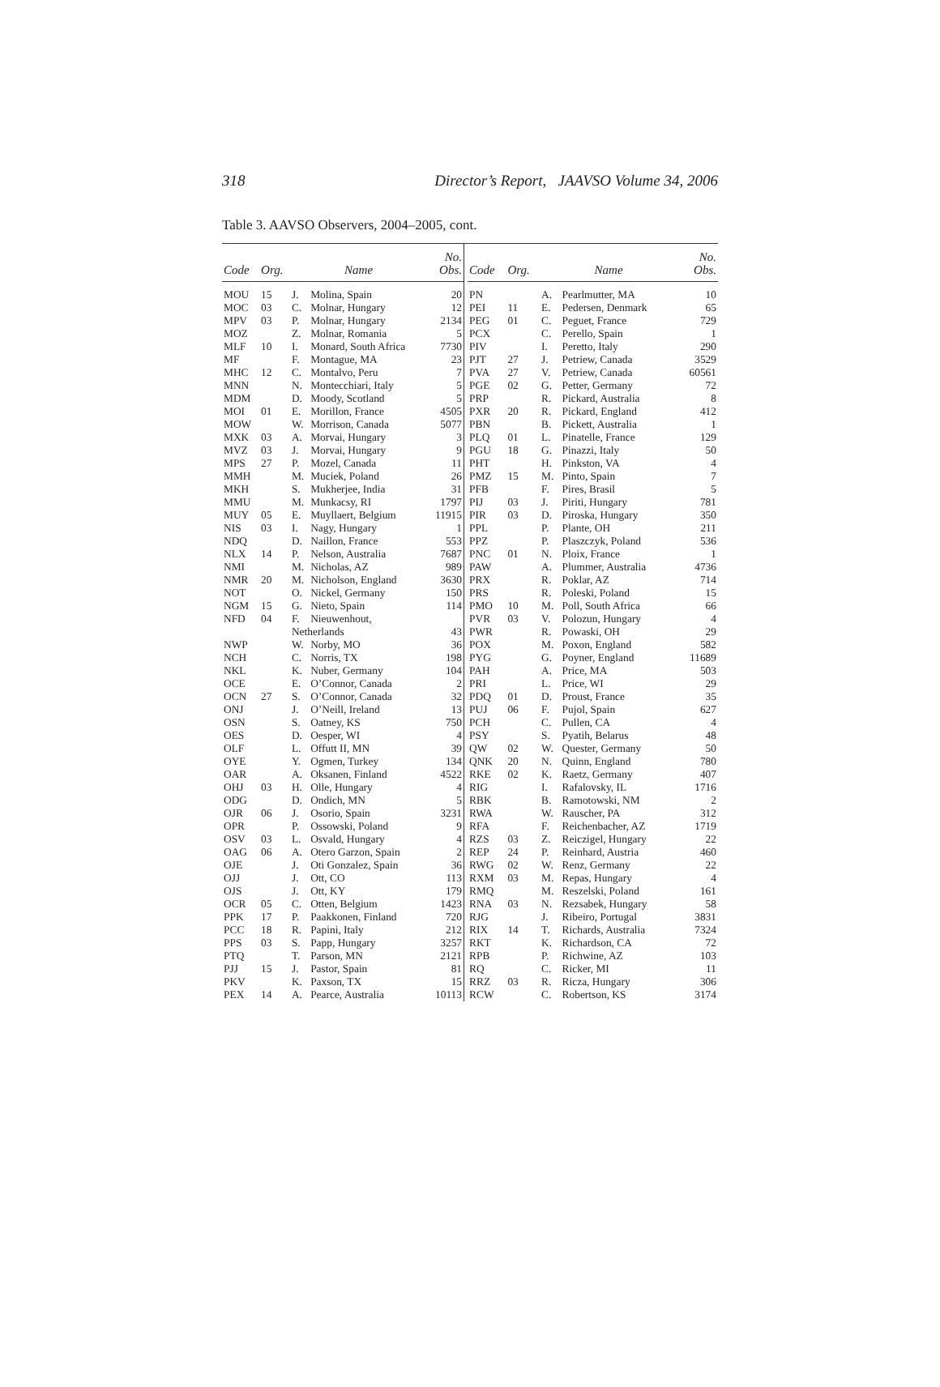318 Director’s Report, JAAVSO Volume 34, 2006
Table 3. AAVSO Observers, 2004–2005, cont.
| Code | Org. | Name | | No. Obs. |
| --- | --- | --- | --- | --- |
| MOU | 15 | J. | Molina, Spain | 20 |
| MOC | 03 | C. | Molnar, Hungary | 12 |
| MPV | 03 | P. | Molnar, Hungary | 2134 |
| MOZ | | Z. | Molnar, Romania | 5 |
| MLF | 10 | I. | Monard, South Africa | 7730 |
| MF | | F. | Montague, MA | 23 |
| MHC | 12 | C. | Montalvo, Peru | 7 |
| MNN | | N. | Montecchiari, Italy | 5 |
| MDM | | D. | Moody, Scotland | 5 |
| MOI | 01 | E. | Morillon, France | 4505 |
| MOW | | W. | Morrison, Canada | 5077 |
| MXK | 03 | A. | Morvai, Hungary | 3 |
| MVZ | 03 | J. | Morvai, Hungary | 9 |
| MPS | 27 | P. | Mozel, Canada | 11 |
| MMH | | M. | Muciek, Poland | 26 |
| MKH | | S. | Mukherjee, India | 31 |
| MMU | | M. | Munkacsy, RI | 1797 |
| MUY | 05 | E. | Muyllaert, Belgium | 11915 |
| NIS | 03 | I. | Nagy, Hungary | 1 |
| NDQ | | D. | Naillon, France | 553 |
| NLX | 14 | P. | Nelson, Australia | 7687 |
| NMI | | M. | Nicholas, AZ | 989 |
| NMR | 20 | M. | Nicholson, England | 3630 |
| NOT | | O. | Nickel, Germany | 150 |
| NGM | 15 | G. | Nieto, Spain | 114 |
| NFD | 04 | F. | Nieuwenhout, | |
| | | Netherlands | | 43 |
| NWP | | W. | Norby, MO | 36 |
| NCH | | C. | Norris, TX | 198 |
| NKL | | K. | Nuber, Germany | 104 |
| OCE | | E. | O’Connor, Canada | 2 |
| OCN | 27 | S. | O’Connor, Canada | 32 |
| ONJ | | J. | O’Neill, Ireland | 13 |
| OSN | | S. | Oatney, KS | 750 |
| OES | | D. | Oesper, WI | 4 |
| OLF | | L. | Offutt II, MN | 39 |
| OYE | | Y. | Ogmen, Turkey | 134 |
| OAR | | A. | Oksanen, Finland | 4522 |
| OHJ | 03 | H. | Olle, Hungary | 4 |
| ODG | | D. | Ondich, MN | 5 |
| OJR | 06 | J. | Osorio, Spain | 3231 |
| OPR | | P. | Ossowski, Poland | 9 |
| OSV | 03 | L. | Osvald, Hungary | 4 |
| OAG | 06 | A. | Otero Garzon, Spain | 2 |
| OJE | | J. | Oti Gonzalez, Spain | 36 |
| OJJ | | J. | Ott, CO | 113 |
| OJS | | J. | Ott, KY | 179 |
| OCR | 05 | C. | Otten, Belgium | 1423 |
| PPK | 17 | P. | Paakkonen, Finland | 720 |
| PCC | 18 | R. | Papini, Italy | 212 |
| PPS | 03 | S. | Papp, Hungary | 3257 |
| PTQ | | T. | Parson, MN | 2121 |
| PJJ | 15 | J. | Pastor, Spain | 81 |
| PKV | | K. | Paxson, TX | 15 |
| PEX | 14 | A. | Pearce, Australia | 10113 |
| Code | Org. | Name | | No. Obs. |
| --- | --- | --- | --- | --- |
| PN | | A. | Pearlmutter, MA | 10 |
| PEI | 11 | E. | Pedersen, Denmark | 65 |
| PEG | 01 | C. | Peguet, France | 729 |
| PCX | | C. | Perello, Spain | 1 |
| PIV | | I. | Peretto, Italy | 290 |
| PJT | 27 | J. | Petriew, Canada | 3529 |
| PVA | 27 | V. | Petriew, Canada | 60561 |
| PGE | 02 | G. | Petter, Germany | 72 |
| PRP | | R. | Pickard, Australia | 8 |
| PXR | 20 | R. | Pickard, England | 412 |
| PBN | | B. | Pickett, Australia | 1 |
| PLQ | 01 | L. | Pinatelle, France | 129 |
| PGU | 18 | G. | Pinazzi, Italy | 50 |
| PHT | | H. | Pinkston, VA | 4 |
| PMZ | 15 | M. | Pinto, Spain | 7 |
| PFB | | F. | Pires, Brasil | 5 |
| PIJ | 03 | J. | Piriti, Hungary | 781 |
| PIR | 03 | D. | Piroska, Hungary | 350 |
| PPL | | P. | Plante, OH | 211 |
| PPZ | | P. | Plaszczyk, Poland | 536 |
| PNC | 01 | N. | Ploix, France | 1 |
| PAW | | A. | Plummer, Australia | 4736 |
| PRX | | R. | Poklar, AZ | 714 |
| PRS | | R. | Poleski, Poland | 15 |
| PMO | 10 | M. | Poll, South Africa | 66 |
| PVR | 03 | V. | Polozun, Hungary | 4 |
| PWR | | R. | Powaski, OH | 29 |
| POX | | M. | Poxon, England | 582 |
| PYG | | G. | Poyner, England | 11689 |
| PAH | | A. | Price, MA | 503 |
| PRI | | L. | Price, WI | 29 |
| PDQ | 01 | D. | Proust, France | 35 |
| PUJ | 06 | F. | Pujol, Spain | 627 |
| PCH | | C. | Pullen, CA | 4 |
| PSY | | S. | Pyatih, Belarus | 48 |
| QW | 02 | W. | Quester, Germany | 50 |
| QNK | 20 | N. | Quinn, England | 780 |
| RKE | 02 | K. | Raetz, Germany | 407 |
| RIG | | I. | Rafalovsky, IL | 1716 |
| RBK | | B. | Ramotowski, NM | 2 |
| RWA | | W. | Rauscher, PA | 312 |
| RFA | | F. | Reichenbacher, AZ | 1719 |
| RZS | 03 | Z. | Reiczigel, Hungary | 22 |
| REP | 24 | P. | Reinhard, Austria | 460 |
| RWG | 02 | W. | Renz, Germany | 22 |
| RXM | 03 | M. | Repas, Hungary | 4 |
| RMQ | | M. | Reszelski, Poland | 161 |
| RNA | 03 | N. | Rezsabek, Hungary | 58 |
| RJG | | J. | Ribeiro, Portugal | 3831 |
| RIX | 14 | T. | Richards, Australia | 7324 |
| RKT | | K. | Richardson, CA | 72 |
| RPB | | P. | Richwine, AZ | 103 |
| RQ | | C. | Ricker, MI | 11 |
| RRZ | 03 | R. | Ricza, Hungary | 306 |
| RCW | | C. | Robertson, KS | 3174 |